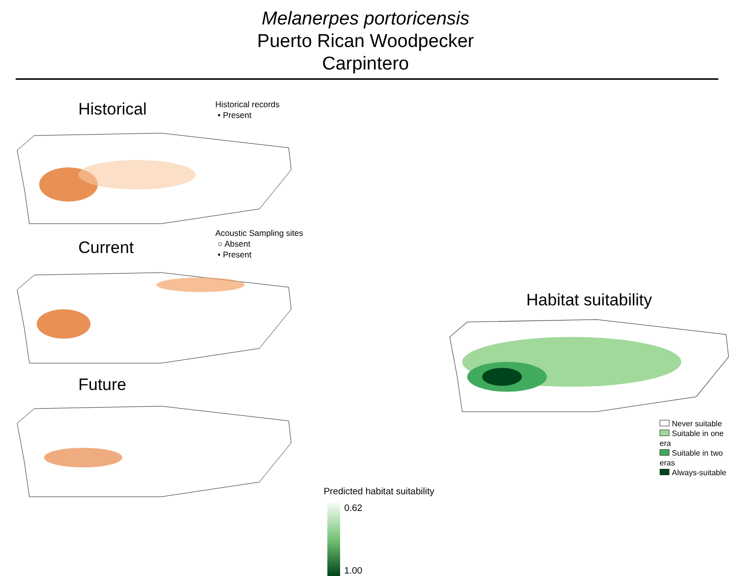Melanerpes portoricensis
Puerto Rican Woodpecker
Carpintero
Historical
Historical records
• Present
Current
Acoustic Sampling sites
○ Absent
• Present
Future
Predicted habitat suitability
0.62
1.00
Habitat suitability
Never suitable
Suitable in one era
Suitable in two eras
Always-suitable